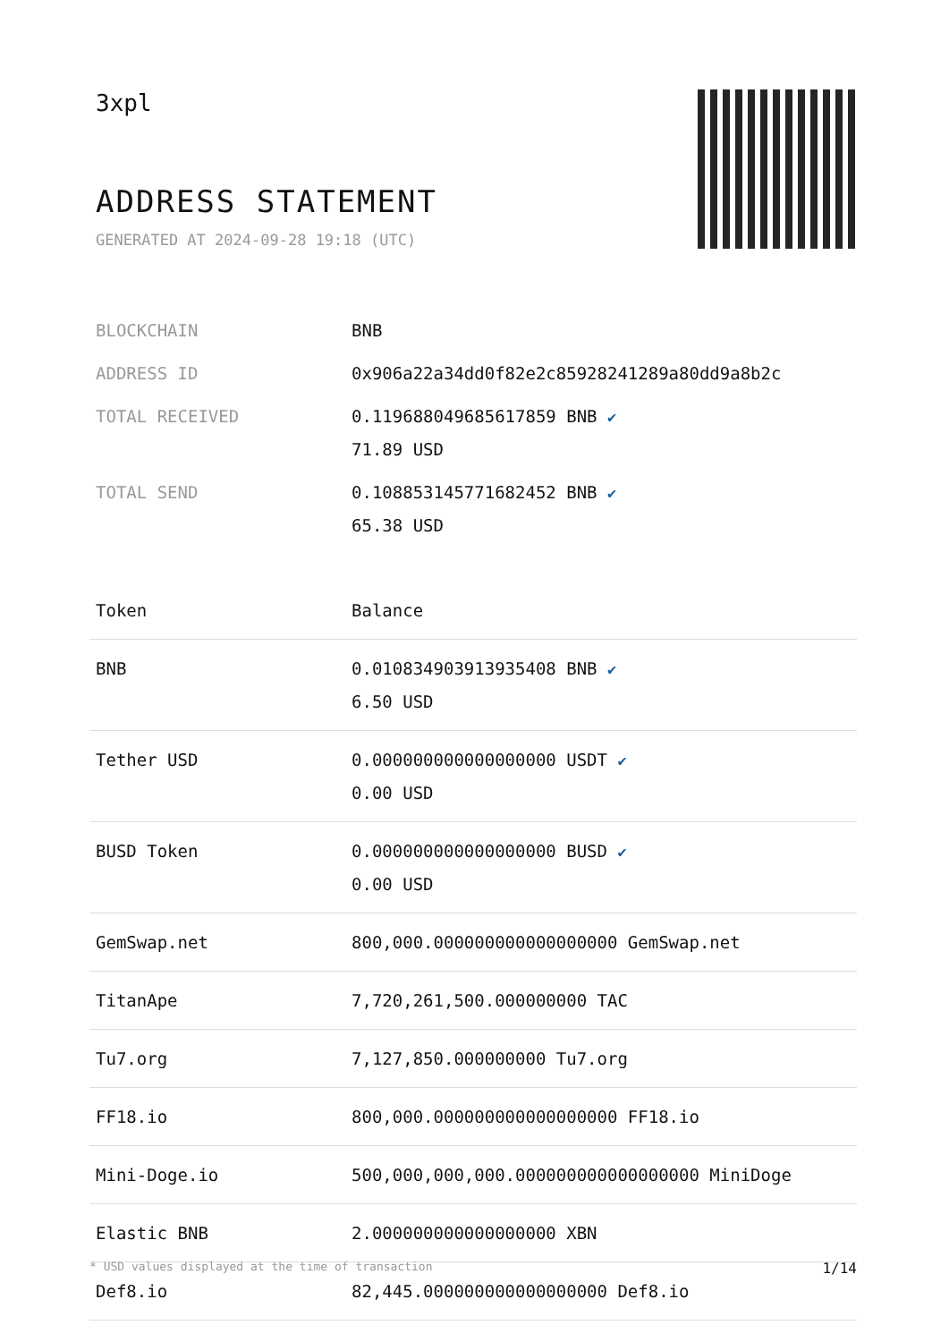3xpl
ADDRESS STATEMENT
GENERATED AT 2024-09-28 19:18 (UTC)
| BLOCKCHAIN | BNB |
| ADDRESS ID | 0x906a22a34dd0f82e2c85928241289a80dd9a8b2c |
| TOTAL RECEIVED | 0.119688049685617859 BNB ✔ 71.89 USD |
| TOTAL SEND | 0.108853145771682452 BNB ✔ 65.38 USD |
| Token | Balance |
| --- | --- |
| BNB | 0.010834903913935408 BNB ✔ 6.50 USD |
| Tether USD | 0.000000000000000000 USDT ✔ 0.00 USD |
| BUSD Token | 0.000000000000000000 BUSD ✔ 0.00 USD |
| GemSwap.net | 800,000.000000000000000000 GemSwap.net |
| TitanApe | 7,720,261,500.000000000 TAC |
| Tu7.org | 7,127,850.000000000 Tu7.org |
| FF18.io | 800,000.000000000000000000 FF18.io |
| Mini-Doge.io | 500,000,000,000.000000000000000000 MiniDoge |
| Elastic BNB | 2.000000000000000000 XBN |
| Def8.io | 82,445.000000000000000000 Def8.io |
* USD values displayed at the time of transaction 1/14